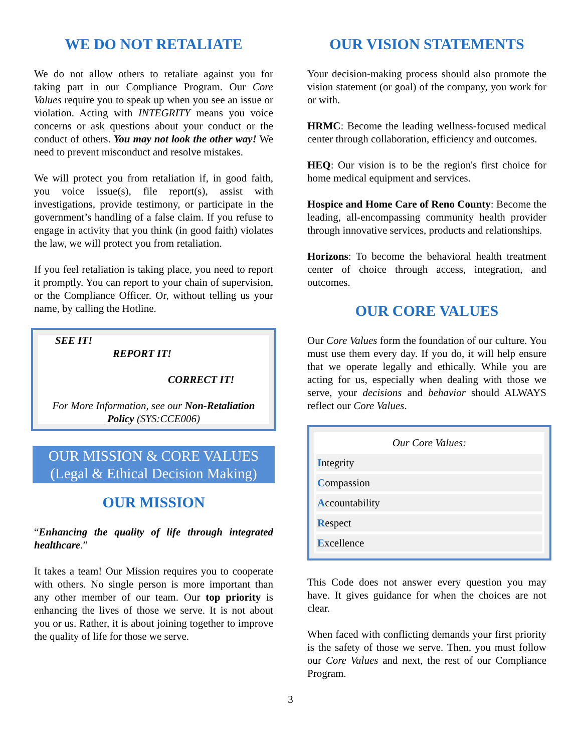WE DO NOT RETALIATE
We do not allow others to retaliate against you for taking part in our Compliance Program. Our Core Values require you to speak up when you see an issue or violation. Acting with INTEGRITY means you voice concerns or ask questions about your conduct or the conduct of others. You may not look the other way! We need to prevent misconduct and resolve mistakes.
We will protect you from retaliation if, in good faith, you voice issue(s), file report(s), assist with investigations, provide testimony, or participate in the government’s handling of a false claim. If you refuse to engage in activity that you think (in good faith) violates the law, we will protect you from retaliation.
If you feel retaliation is taking place, you need to report it promptly. You can report to your chain of supervision, or the Compliance Officer. Or, without telling us your name, by calling the Hotline.
SEE IT!
REPORT IT!
CORRECT IT!
For More Information, see our Non-Retaliation Policy (SYS:CCE006)
OUR MISSION & CORE VALUES
(Legal & Ethical Decision Making)
OUR MISSION
“Enhancing the quality of life through integrated healthcare.”
It takes a team! Our Mission requires you to cooperate with others. No single person is more important than any other member of our team. Our top priority is enhancing the lives of those we serve. It is not about you or us. Rather, it is about joining together to improve the quality of life for those we serve.
OUR VISION STATEMENTS
Your decision-making process should also promote the vision statement (or goal) of the company, you work for or with.
HRMC: Become the leading wellness-focused medical center through collaboration, efficiency and outcomes.
HEQ: Our vision is to be the region's first choice for home medical equipment and services.
Hospice and Home Care of Reno County: Become the leading, all-encompassing community health provider through innovative services, products and relationships.
Horizons: To become the behavioral health treatment center of choice through access, integration, and outcomes.
OUR CORE VALUES
Our Core Values form the foundation of our culture. You must use them every day. If you do, it will help ensure that we operate legally and ethically. While you are acting for us, especially when dealing with those we serve, your decisions and behavior should ALWAYS reflect our Core Values.
Our Core Values:
Integrity
Compassion
Accountability
Respect
Excellence
This Code does not answer every question you may have. It gives guidance for when the choices are not clear.
When faced with conflicting demands your first priority is the safety of those we serve. Then, you must follow our Core Values and next, the rest of our Compliance Program.
3